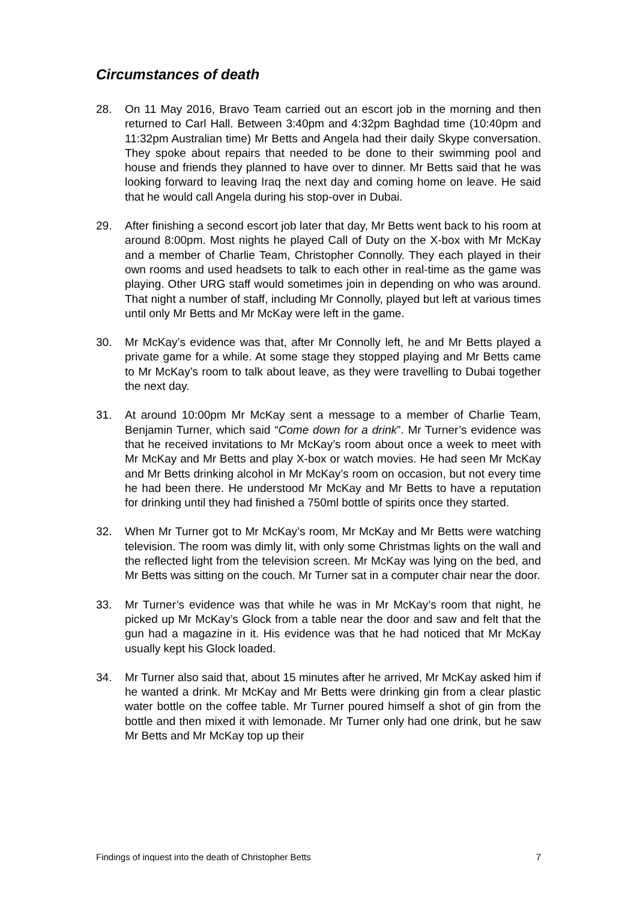Circumstances of death
28. On 11 May 2016, Bravo Team carried out an escort job in the morning and then returned to Carl Hall. Between 3:40pm and 4:32pm Baghdad time (10:40pm and 11:32pm Australian time) Mr Betts and Angela had their daily Skype conversation. They spoke about repairs that needed to be done to their swimming pool and house and friends they planned to have over to dinner. Mr Betts said that he was looking forward to leaving Iraq the next day and coming home on leave. He said that he would call Angela during his stop-over in Dubai.
29. After finishing a second escort job later that day, Mr Betts went back to his room at around 8:00pm. Most nights he played Call of Duty on the X-box with Mr McKay and a member of Charlie Team, Christopher Connolly. They each played in their own rooms and used headsets to talk to each other in real-time as the game was playing. Other URG staff would sometimes join in depending on who was around. That night a number of staff, including Mr Connolly, played but left at various times until only Mr Betts and Mr McKay were left in the game.
30. Mr McKay’s evidence was that, after Mr Connolly left, he and Mr Betts played a private game for a while. At some stage they stopped playing and Mr Betts came to Mr McKay’s room to talk about leave, as they were travelling to Dubai together the next day.
31. At around 10:00pm Mr McKay sent a message to a member of Charlie Team, Benjamin Turner, which said “Come down for a drink”. Mr Turner’s evidence was that he received invitations to Mr McKay’s room about once a week to meet with Mr McKay and Mr Betts and play X-box or watch movies. He had seen Mr McKay and Mr Betts drinking alcohol in Mr McKay’s room on occasion, but not every time he had been there. He understood Mr McKay and Mr Betts to have a reputation for drinking until they had finished a 750ml bottle of spirits once they started.
32. When Mr Turner got to Mr McKay’s room, Mr McKay and Mr Betts were watching television. The room was dimly lit, with only some Christmas lights on the wall and the reflected light from the television screen. Mr McKay was lying on the bed, and Mr Betts was sitting on the couch. Mr Turner sat in a computer chair near the door.
33. Mr Turner’s evidence was that while he was in Mr McKay’s room that night, he picked up Mr McKay’s Glock from a table near the door and saw and felt that the gun had a magazine in it. His evidence was that he had noticed that Mr McKay usually kept his Glock loaded.
34. Mr Turner also said that, about 15 minutes after he arrived, Mr McKay asked him if he wanted a drink. Mr McKay and Mr Betts were drinking gin from a clear plastic water bottle on the coffee table. Mr Turner poured himself a shot of gin from the bottle and then mixed it with lemonade. Mr Turner only had one drink, but he saw Mr Betts and Mr McKay top up their
Findings of inquest into the death of Christopher Betts 7